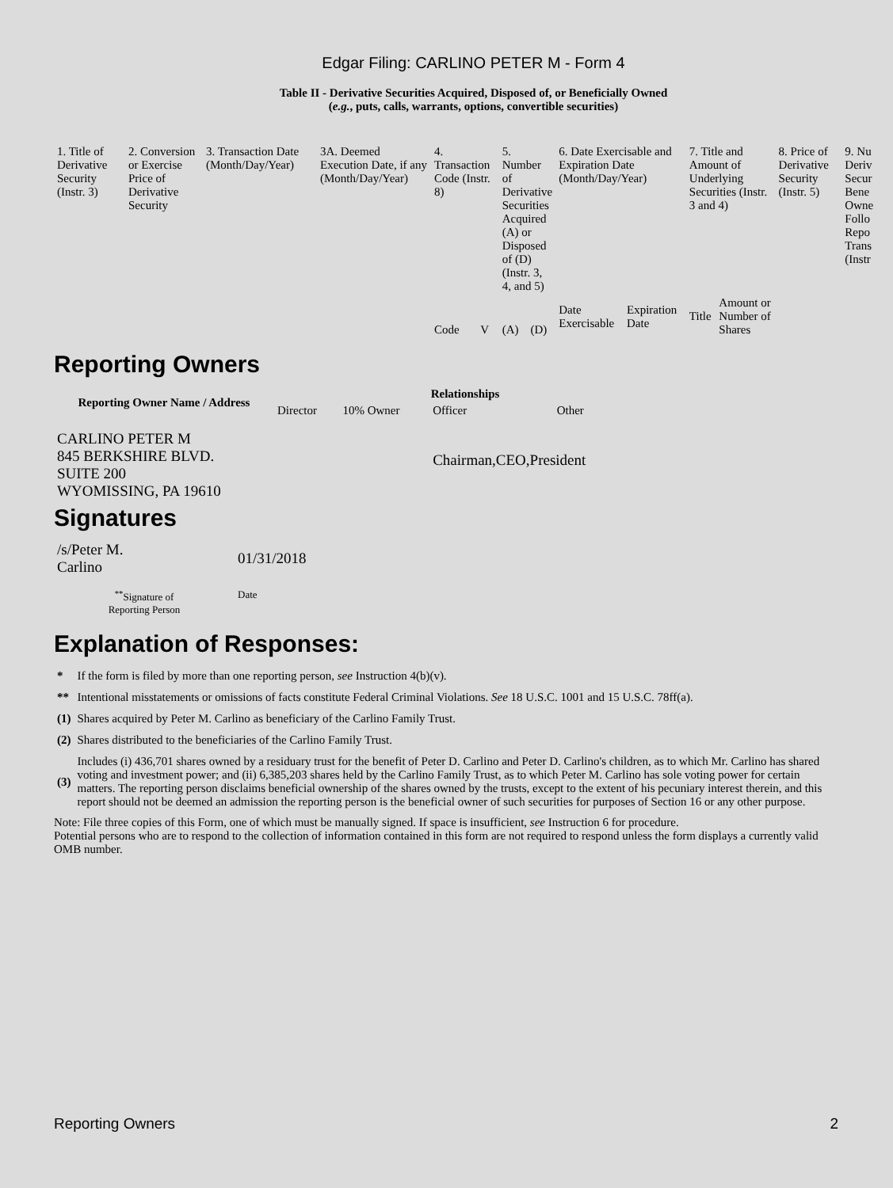Edgar Filing: CARLINO PETER M - Form 4
Table II - Derivative Securities Acquired, Disposed of, or Beneficially Owned
(e.g., puts, calls, warrants, options, convertible securities)
| 1. Title of Derivative Security (Instr. 3) | 2. Conversion or Exercise Price of Derivative Security | 3. Transaction Date (Month/Day/Year) | 3A. Deemed Execution Date, if any (Month/Day/Year) | 4. Transaction Code (Instr. 8) | | 5. Number of Derivative Securities Acquired (A) or Disposed of (D) (Instr. 3, 4, and 5) | | 6. Date Exercisable and Expiration Date (Month/Day/Year) | | 7. Title and Amount of Underlying Securities (Instr. 3 and 4) | | 8. Price of Derivative Security (Instr. 5) | 9. Nu Deriv Secur Bene Owne Follo Repo Trans (Instr |
| | | | | Code | V | (A) | (D) | Date Exercisable | Expiration Date | Title | Amount or Number of Shares | | |
Reporting Owners
| Reporting Owner Name / Address | Relationships | | | |
| --- | --- | --- | --- | --- |
| | Director | 10% Owner | Officer | Other |
| CARLINO PETER M 845 BERKSHIRE BLVD. SUITE 200 WYOMISSING, PA 19610 | | | Chairman,CEO,President | |
Signatures
| /s/Peter M. Carlino | 01/31/2018 |
| <sup>**</sup> Signature of Reporting Person | Date |
Explanation of Responses:
| * | If the form is filed by more than one reporting person, see Instruction 4(b)(v). |
| ** | Intentional misstatements or omissions of facts constitute Federal Criminal Violations. See 18 U.S.C. 1001 and 15 U.S.C. 78ff(a). |
| (1) | Shares acquired by Peter M. Carlino as beneficiary of the Carlino Family Trust. |
| (2) | Shares distributed to the beneficiaries of the Carlino Family Trust. |
| (3) | Includes (i) 436,701 shares owned by a residuary trust for the benefit of Peter D. Carlino and Peter D. Carlino's children, as to which Mr. Carlino has shared voting and investment power; and (ii) 6,385,203 shares held by the Carlino Family Trust, as to which Peter M. Carlino has sole voting power for certain matters. The reporting person disclaims beneficial ownership of the shares owned by the trusts, except to the extent of his pecuniary interest therein, and this report should not be deemed an admission the reporting person is the beneficial owner of such securities for purposes of Section 16 or any other purpose. |
Note: File three copies of this Form, one of which must be manually signed. If space is insufficient, see Instruction 6 for procedure.
Potential persons who are to respond to the collection of information contained in this form are not required to respond unless the form displays a currently valid OMB number.
Reporting Owners 2